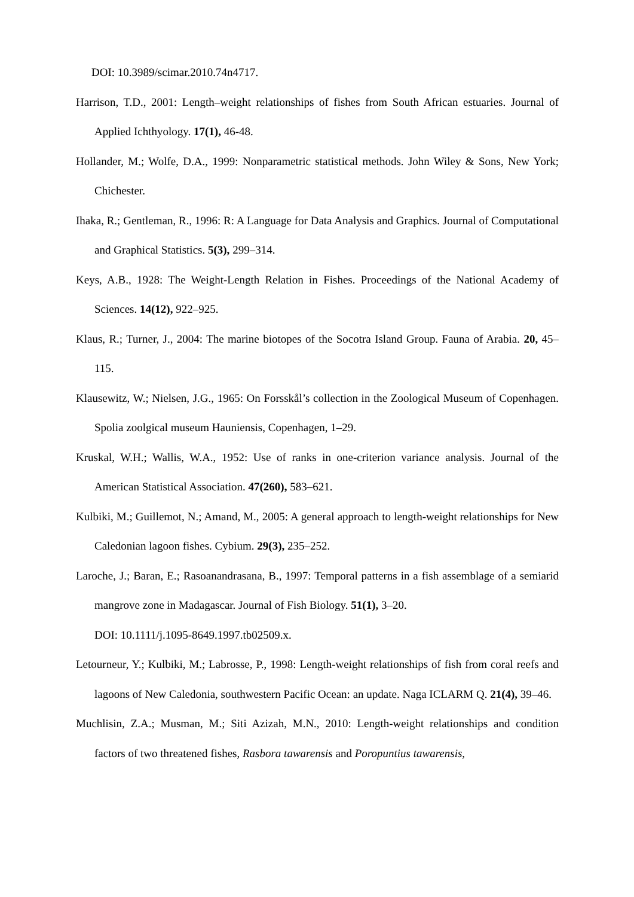DOI: 10.3989/scimar.2010.74n4717.
Harrison, T.D., 2001: Length–weight relationships of fishes from South African estuaries. Journal of Applied Ichthyology. 17(1), 46-48.
Hollander, M.; Wolfe, D.A., 1999: Nonparametric statistical methods. John Wiley & Sons, New York; Chichester.
Ihaka, R.; Gentleman, R., 1996: R: A Language for Data Analysis and Graphics. Journal of Computational and Graphical Statistics. 5(3), 299–314.
Keys, A.B., 1928: The Weight-Length Relation in Fishes. Proceedings of the National Academy of Sciences. 14(12), 922–925.
Klaus, R.; Turner, J., 2004: The marine biotopes of the Socotra Island Group. Fauna of Arabia. 20, 45–115.
Klausewitz, W.; Nielsen, J.G., 1965: On Forsskål’s collection in the Zoological Museum of Copenhagen. Spolia zoolgical museum Hauniensis, Copenhagen, 1–29.
Kruskal, W.H.; Wallis, W.A., 1952: Use of ranks in one-criterion variance analysis. Journal of the American Statistical Association. 47(260), 583–621.
Kulbiki, M.; Guillemot, N.; Amand, M., 2005: A general approach to length-weight relationships for New Caledonian lagoon fishes. Cybium. 29(3), 235–252.
Laroche, J.; Baran, E.; Rasoanandrasana, B., 1997: Temporal patterns in a fish assemblage of a semiarid mangrove zone in Madagascar. Journal of Fish Biology. 51(1), 3–20.
DOI: 10.1111/j.1095-8649.1997.tb02509.x.
Letourneur, Y.; Kulbiki, M.; Labrosse, P., 1998: Length-weight relationships of fish from coral reefs and lagoons of New Caledonia, southwestern Pacific Ocean: an update. Naga ICLARM Q. 21(4), 39–46.
Muchlisin, Z.A.; Musman, M.; Siti Azizah, M.N., 2010: Length-weight relationships and condition factors of two threatened fishes, Rasbora tawarensis and Poropuntius tawarensis,